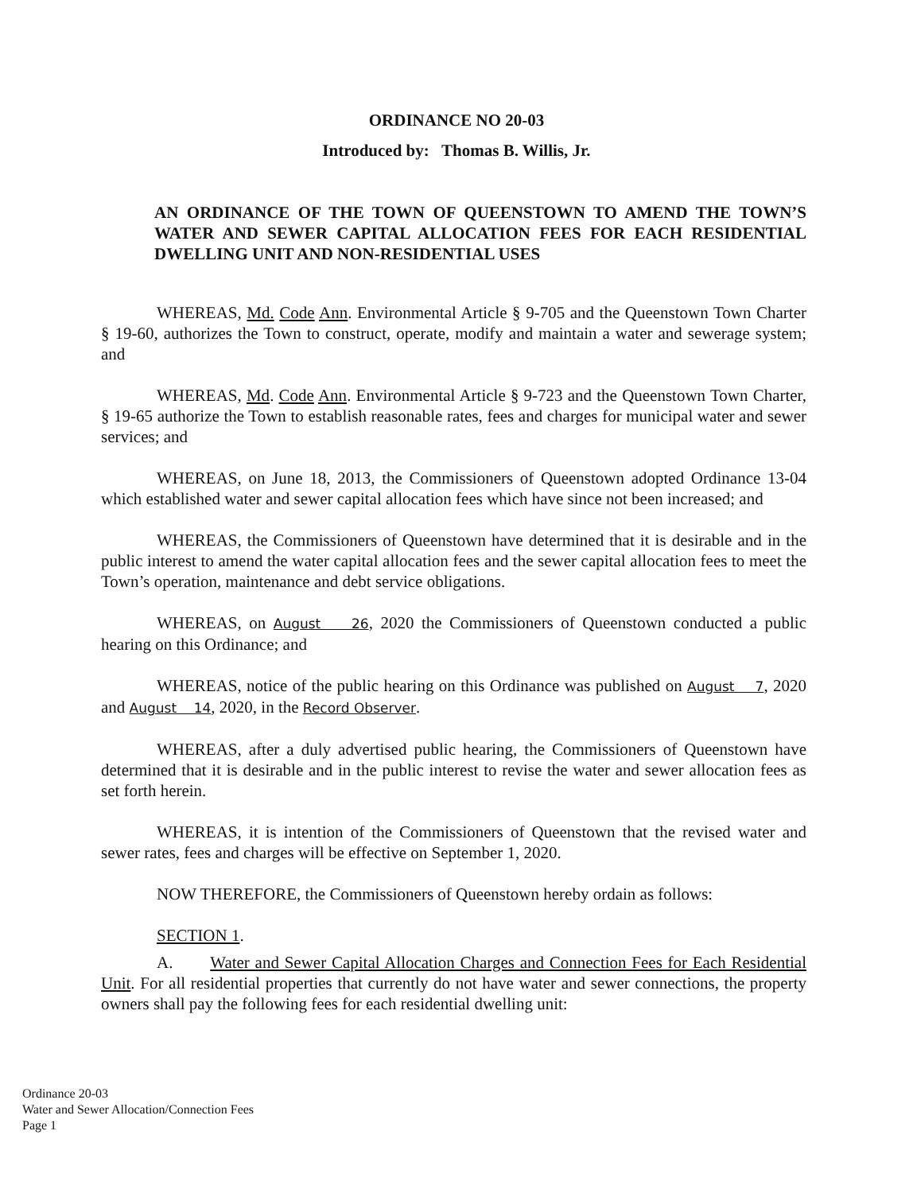ORDINANCE NO 20-03
Introduced by: Thomas B. Willis, Jr.
AN ORDINANCE OF THE TOWN OF QUEENSTOWN TO AMEND THE TOWN’S WATER AND SEWER CAPITAL ALLOCATION FEES FOR EACH RESIDENTIAL DWELLING UNIT AND NON-RESIDENTIAL USES
WHEREAS, Md. Code Ann. Environmental Article § 9-705 and the Queenstown Town Charter § 19-60, authorizes the Town to construct, operate, modify and maintain a water and sewerage system; and
WHEREAS, Md. Code Ann. Environmental Article § 9-723 and the Queenstown Town Charter, § 19-65 authorize the Town to establish reasonable rates, fees and charges for municipal water and sewer services; and
WHEREAS, on June 18, 2013, the Commissioners of Queenstown adopted Ordinance 13-04 which established water and sewer capital allocation fees which have since not been increased; and
WHEREAS, the Commissioners of Queenstown have determined that it is desirable and in the public interest to amend the water capital allocation fees and the sewer capital allocation fees to meet the Town’s operation, maintenance and debt service obligations.
WHEREAS, on August 26, 2020 the Commissioners of Queenstown conducted a public hearing on this Ordinance; and
WHEREAS, notice of the public hearing on this Ordinance was published on August 7, 2020 and August 14, 2020, in the Record Observer.
WHEREAS, after a duly advertised public hearing, the Commissioners of Queenstown have determined that it is desirable and in the public interest to revise the water and sewer allocation fees as set forth herein.
WHEREAS, it is intention of the Commissioners of Queenstown that the revised water and sewer rates, fees and charges will be effective on September 1, 2020.
NOW THEREFORE, the Commissioners of Queenstown hereby ordain as follows:
SECTION 1.
A. Water and Sewer Capital Allocation Charges and Connection Fees for Each Residential Unit. For all residential properties that currently do not have water and sewer connections, the property owners shall pay the following fees for each residential dwelling unit:
Ordinance 20-03
Water and Sewer Allocation/Connection Fees
Page 1